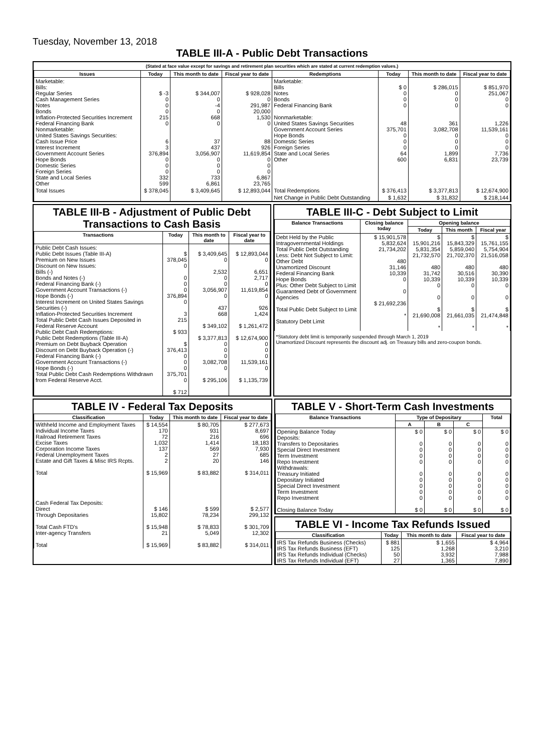Tuesday, November 13, 2018
TABLE III-A - Public Debt Transactions
(Stated at face value except for savings and retirement plan securities which are stated at current redemption values.)
| Issues | Today | This month to date | Fiscal year to date | Redemptions | Today | This month to date | Fiscal year to date |
| --- | --- | --- | --- | --- | --- | --- | --- |
| Marketable: Bills: Regular Series Cash Management Series Notes Bonds Inflation-Protected Securities Increment Federal Financing Bank Nonmarketable: United States Savings Securities: Cash Issue Price Interest Increment Government Account Series Hope Bonds Domestic Series Foreign Series State and Local Series Other | $ -3 0 0 0 215 0 6 3 376,894 0 0 0 332 599 | $ 344,007 0 -4 0 668 0 37 437 3,056,907 0 0 0 733 6,861 | $ 928,028 0 291,987 20,000 1,530 0 88 926 11,619,854 0 0 0 6,867 23,765 | Marketable: Bills Notes Bonds Federal Financing Bank Nonmarketable: United States Savings Securities Government Account Series Hope Bonds Domestic Series Foreign Series State and Local Series Other | $ 0 0 0 0 48 375,701 0 0 0 64 600 | $ 286,015 0 0 0 361 3,082,708 0 0 0 1,899 6,831 | $ 851,970 251,067 0 0 1,226 11,539,161 0 0 0 7,736 23,739 |
| Total Issues | $ 378,045 | $ 3,409,645 | $ 12,893,044 | Total Redemptions | $ 376,413 | $ 3,377,813 | $ 12,674,900 |
| | | | | Net Change in Public Debt Outstanding | $ 1,632 | $ 31,832 | $ 218,144 |
TABLE III-B - Adjustment of Public Debt Transactions to Cash Basis
| Transactions | Today | This month to date | Fiscal year to date |
| --- | --- | --- | --- |
| Public Debt Cash Issues: Public Debt Issues (Table III-A) Premium on New Issues Discount on New Issues: Bills (-) Bonds and Notes (-) Federal Financing Bank (-) Government Account Transactions (-) Hope Bonds (-) Interest Increment on United States Savings Securities (-) Inflation-Protected Securities Increment Total Public Debt Cash Issues Deposited in Federal Reserve Account Public Debt Cash Redemptions: Public Debt Redemptions (Table III-A) Premium on Debt Buyback Operation Discount on Debt Buyback Operation (-) Federal Financing Bank (-) Government Account Transactions (-) Hope Bonds (-) Total Public Debt Cash Redemptions Withdrawn from Federal Reserve Acct. | $ 378,045 0 0 0 0 376,894 0 3 215 $ 933 $ 376,413 0 0 0 375,701 0 $ 712 | $ 3,409,645 0 2,532 0 0 3,056,907 0 437 668 $ 349,102 $ 3,377,813 0 0 0 3,082,708 0 $ 295,106 | $ 12,893,044 0 6,651 2,717 0 11,619,854 0 926 1,424 $ 1,261,472 $ 12,674,900 0 0 0 11,539,161 0 $ 1,135,739 |
TABLE III-C - Debt Subject to Limit
| Balance Transactions | Closing balance today | Opening balance | | |
| --- | --- | --- | --- | --- |
| | | Today | This month | Fiscal year |
| Debt Held by the Public Intragovernmental Holdings Total Public Debt Outstanding Less: Debt Not Subject to Limit: Other Debt Unamortized Discount Federal Financing Bank Hope Bonds Plus: Other Debt Subject to Limit Guaranteed Debt of Government Agencies Total Public Debt Subject to Limit Statutory Debt Limit | $ 15,901,578 5,832,624 21,734,202 480 31,146 10,339 0 0 $ 21,692,236 * | $ 15,901,216 5,831,354 21,732,570 480 31,742 10,339 0 0 $ 21,690,008 * | $ 15,843,329 5,859,040 21,702,370 480 30,516 10,339 0 0 $ 21,661,035 * | $ 15,761,155 5,754,904 21,516,058 480 30,390 10,339 0 0 $ 21,474,848 * |
*Statutory debt limit is temporarily suspended through March 1, 2019
Unamortized Discount represents the discount adj. on Treasury bills and zero-coupon bonds.
TABLE IV - Federal Tax Deposits
| Classification | Today | This month to date | Fiscal year to date |
| --- | --- | --- | --- |
| Withheld Income and Employment Taxes Individual Income Taxes Railroad Retirement Taxes Excise Taxes Corporation Income Taxes Federal Unemployment Taxes Estate and Gift Taxes & Misc IRS Rcpts. Total Cash Federal Tax Deposits: Direct Through Depositaries Total Cash FTD's Inter-agency Transfers Total | $ 14,554 170 72 1,032 137 2 2 $ 15,969 $ 146 15,802 $ 15,948 21 $ 15,969 | $ 80,705 931 216 1,414 569 27 20 $ 83,882 $ 599 78,234 $ 78,833 5,049 $ 83,882 | $ 277,673 8,697 696 18,183 7,930 685 146 $ 314,011 $ 2,577 299,132 $ 301,709 12,302 $ 314,011 |
TABLE V - Short-Term Cash Investments
| Balance Transactions | Type of Depositary | | | Total |
| --- | --- | --- | --- | --- |
| | A | B | C | |
| Opening Balance Today Deposits: Transfers to Depositaries Special Direct Investment Term Investment Repo Investment Withdrawals: Treasury Initiated Depositary Initiated Special Direct Investment Term Investment Repo Investment Closing Balance Today | $ 0 0 0 0 0 0 0 0 0 0 $ 0 | $ 0 0 0 0 0 0 0 0 0 0 $ 0 | $ 0 0 0 0 0 0 0 0 0 0 $ 0 | $ 0 0 0 0 0 0 0 0 0 0 $ 0 |
TABLE VI - Income Tax Refunds Issued
| Classification | Today | This month to date | Fiscal year to date |
| --- | --- | --- | --- |
| IRS Tax Refunds Business (Checks) IRS Tax Refunds Business (EFT) IRS Tax Refunds Individual (Checks) IRS Tax Refunds Individual (EFT) | $ 881 125 50 27 | $ 1,655 1,268 3,932 1,365 | $ 4,964 3,210 7,988 7,890 |